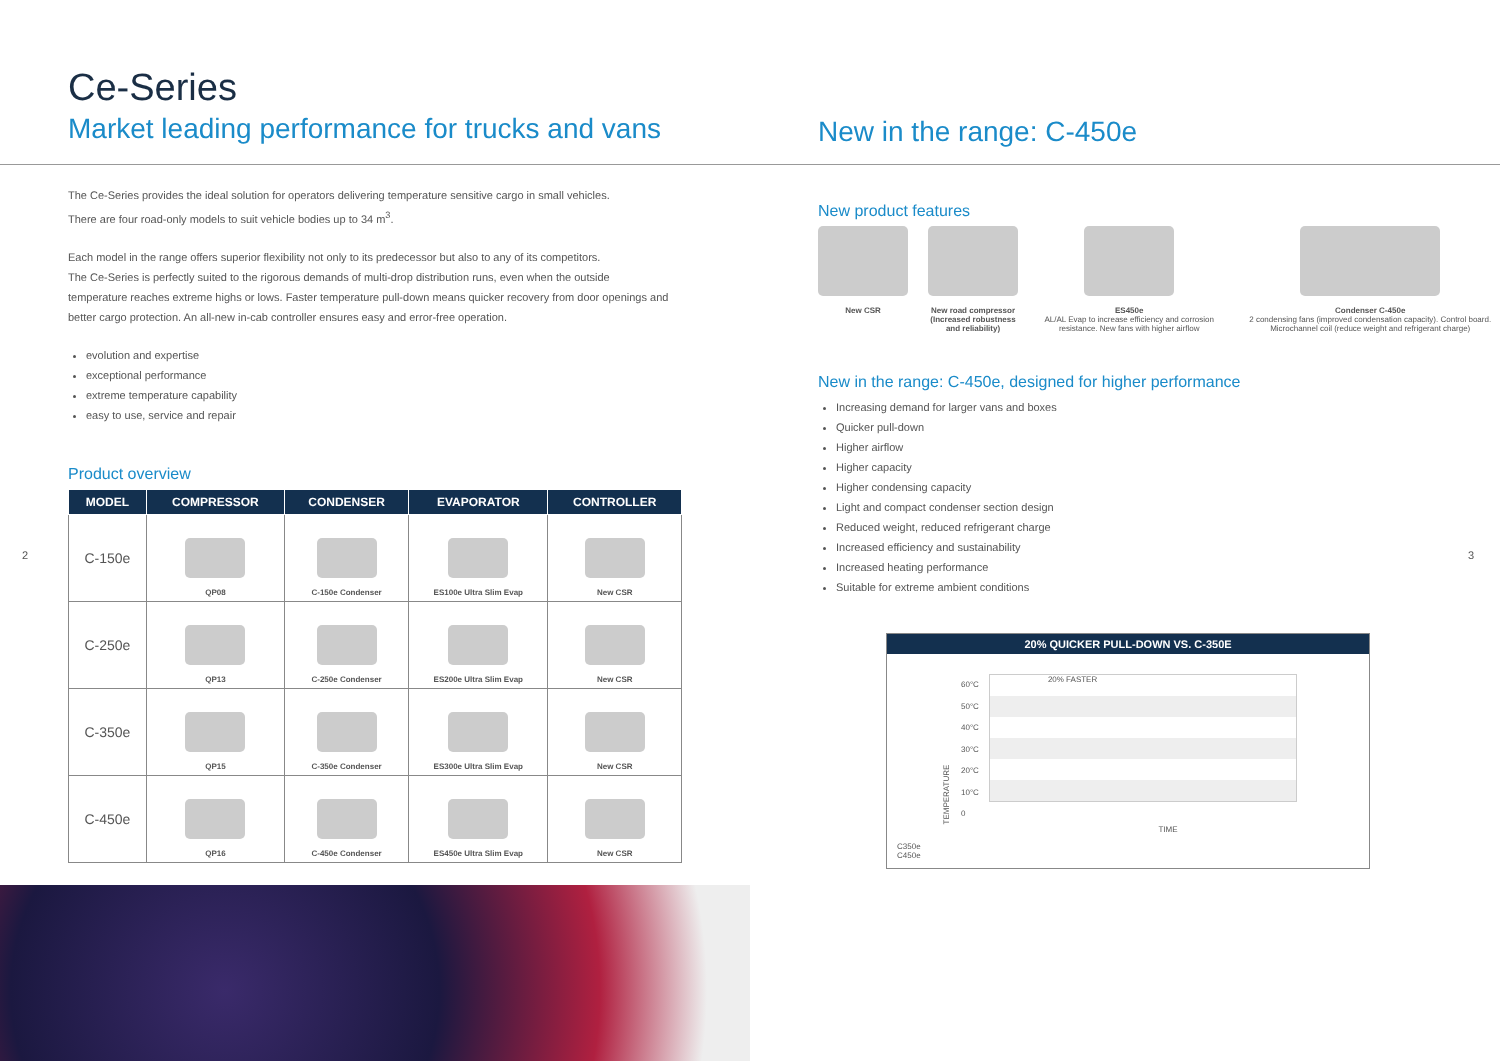Ce-Series
Market leading performance for trucks and vans
The Ce-Series provides the ideal solution for operators delivering temperature sensitive cargo in small vehicles.
There are four road-only models to suit vehicle bodies up to 34 m<sup>3</sup>.
Each model in the range offers superior flexibility not only to its predecessor but also to any of its competitors.
The Ce-Series is perfectly suited to the rigorous demands of multi-drop distribution runs, even when the outside
temperature reaches extreme highs or lows. Faster temperature pull-down means quicker recovery from door openings and
better cargo protection. An all-new in-cab controller ensures easy and error-free operation.
evolution and expertise
exceptional performance
extreme temperature capability
easy to use, service and repair
Product overview
| MODEL | COMPRESSOR | CONDENSER | EVAPORATOR | CONTROLLER |
| --- | --- | --- | --- | --- |
| C-150e | QP08 | C-150e Condenser | ES100e Ultra Slim Evap | New CSR |
| C-250e | QP13 | C-250e Condenser | ES200e Ultra Slim Evap | New CSR |
| C-350e | QP15 | C-350e Condenser | ES300e Ultra Slim Evap | New CSR |
| C-450e | QP16 | C-450e Condenser | ES450e Ultra Slim Evap | New CSR |
2
New in the range: C-450e
New product features
New CSR New road compressor
(Increased robustness
and reliability)
ES450e
AL/AL Evap to increase efficiency and corrosion resistance. New fans with higher airflow
Condenser C-450e
2 condensing fans (improved condensation capacity). Control board. Microchannel coil (reduce weight and refrigerant charge)
New in the range: C-450e, designed for higher performance
Increasing demand for larger vans and boxes
Quicker pull-down
Higher airflow
Higher capacity
Higher condensing capacity
Light and compact condenser section design
Reduced weight, reduced refrigerant charge
Increased efficiency and sustainability
Increased heating performance
Suitable for extreme ambient conditions
20% QUICKER PULL-DOWN VS. C-350E
TEMPERATURE
60°C
50°C
40°C
30°C
20°C
10°C
0
20% FASTER
TIME
C350e
C450e
3